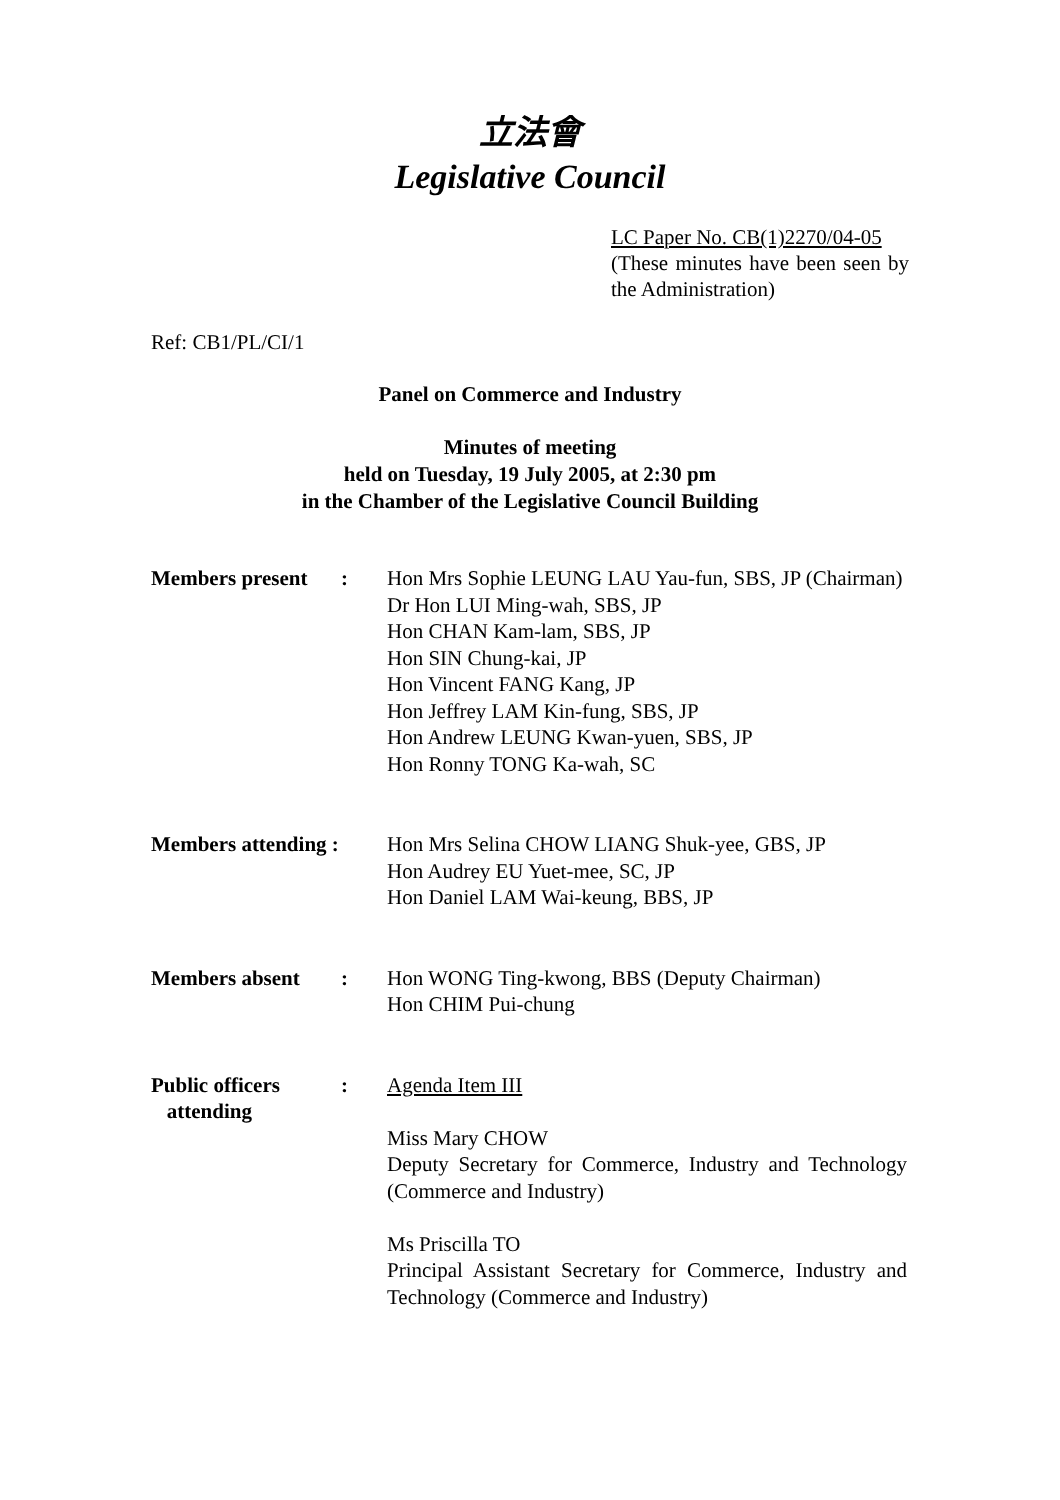立法會
Legislative Council
LC Paper No. CB(1)2270/04-05
(These minutes have been seen by the Administration)
Ref: CB1/PL/CI/1
Panel on Commerce and Industry
Minutes of meeting
held on Tuesday, 19 July 2005, at 2:30 pm
in the Chamber of the Legislative Council Building
| Members present | : | Hon Mrs Sophie LEUNG LAU Yau-fun, SBS, JP (Chairman) Dr Hon LUI Ming-wah, SBS, JP Hon CHAN Kam-lam, SBS, JP Hon SIN Chung-kai, JP Hon Vincent FANG Kang, JP Hon Jeffrey LAM Kin-fung, SBS, JP Hon Andrew LEUNG Kwan-yuen, SBS, JP Hon Ronny TONG Ka-wah, SC |
| Members attending : | | Hon Mrs Selina CHOW LIANG Shuk-yee, GBS, JP Hon Audrey EU Yuet-mee, SC, JP Hon Daniel LAM Wai-keung, BBS, JP |
| Members absent | : | Hon WONG Ting-kwong, BBS (Deputy Chairman) Hon CHIM Pui-chung |
| Public officers attending | : | Agenda Item III Miss Mary CHOW Deputy Secretary for Commerce, Industry and Technology (Commerce and Industry) Ms Priscilla TO Principal Assistant Secretary for Commerce, Industry and Technology (Commerce and Industry) |